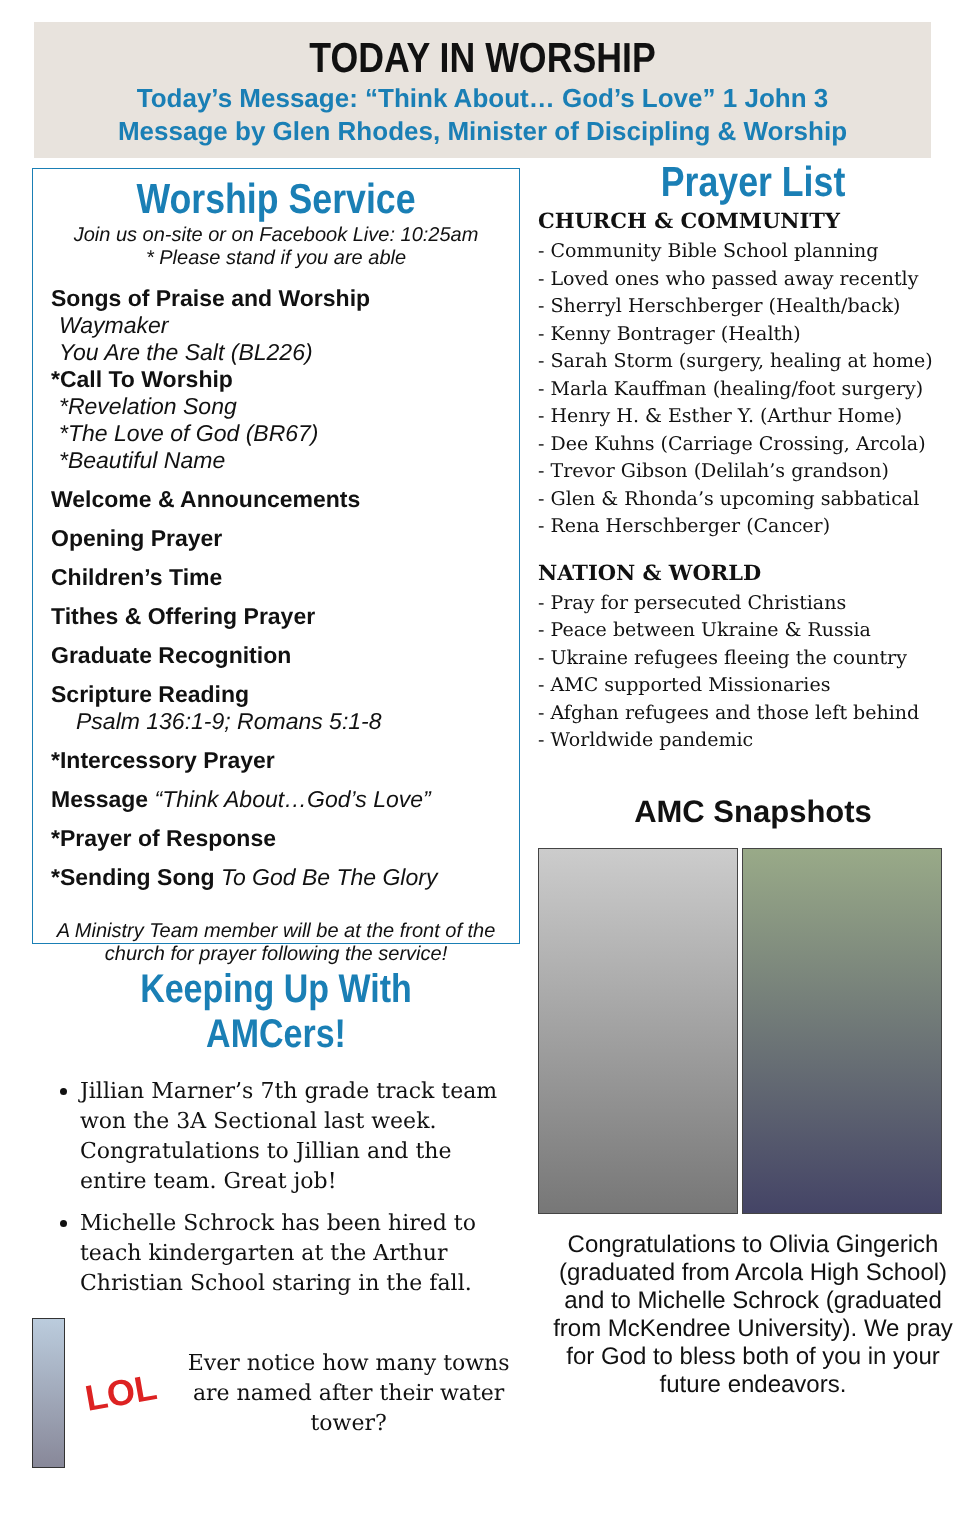TODAY IN WORSHIP
Today’s Message: “Think About… God’s Love” 1 John 3
Message by Glen Rhodes, Minister of Discipling & Worship
Worship Service
Join us on-site or on Facebook Live: 10:25am
* Please stand if you are able
Songs of Praise and Worship
Waymaker
You Are the Salt (BL226)
*Call To Worship
*Revelation Song
*The Love of God (BR67)
*Beautiful Name
Welcome & Announcements
Opening Prayer
Children’s Time
Tithes & Offering Prayer
Graduate Recognition
Scripture Reading
Psalm 136:1-9; Romans 5:1-8
*Intercessory Prayer
Message “Think About…God’s Love”
*Prayer of Response
*Sending Song To God Be The Glory
A Ministry Team member will be at the front of the church for prayer following the service!
Keeping Up With AMCers!
Jillian Marner’s 7th grade track team won the 3A Sectional last week. Congratulations to Jillian and the entire team. Great job!
Michelle Schrock has been hired to teach kindergarten at the Arthur Christian School staring in the fall.
LOL
Ever notice how many towns are named after their water tower?
Prayer List
CHURCH & COMMUNITY
- Community Bible School planning
- Loved ones who passed away recently
- Sherryl Herschberger (Health/back)
- Kenny Bontrager (Health)
- Sarah Storm (surgery, healing at home)
- Marla Kauffman (healing/foot surgery)
- Henry H. & Esther Y. (Arthur Home)
- Dee Kuhns (Carriage Crossing, Arcola)
- Trevor Gibson (Delilah’s grandson)
- Glen & Rhonda’s upcoming sabbatical
- Rena Herschberger (Cancer)
NATION & WORLD
- Pray for persecuted Christians
- Peace between Ukraine & Russia
- Ukraine refugees fleeing the country
- AMC supported Missionaries
- Afghan refugees and those left behind
- Worldwide pandemic
AMC Snapshots
Congratulations to Olivia Gingerich (graduated from Arcola High School) and to Michelle Schrock (graduated from McKendree University). We pray for God to bless both of you in your future endeavors.